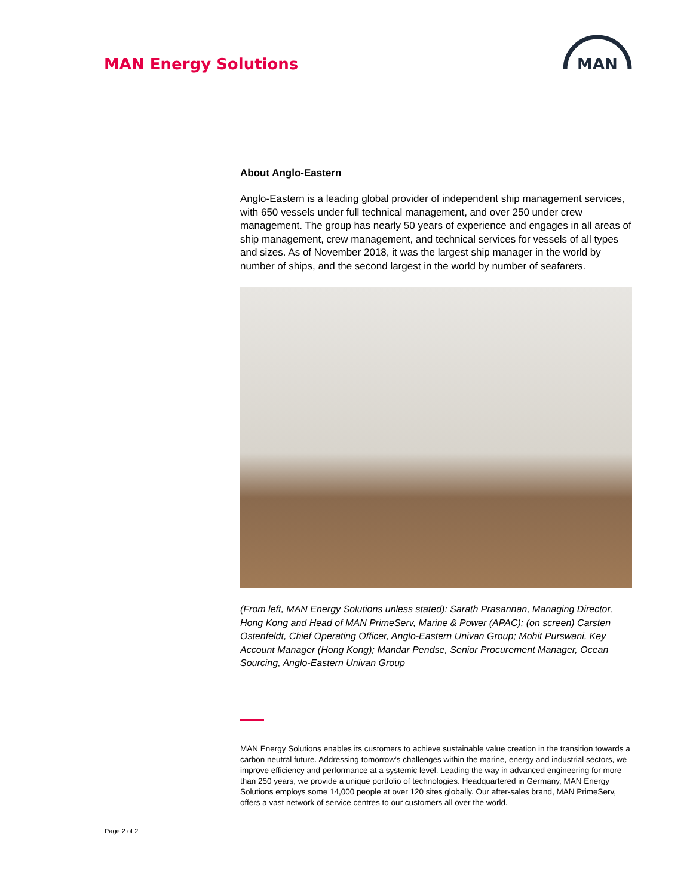MAN Energy Solutions
MAN
About Anglo-Eastern
Anglo-Eastern is a leading global provider of independent ship management services, with 650 vessels under full technical management, and over 250 under crew management. The group has nearly 50 years of experience and engages in all areas of ship management, crew management, and technical services for vessels of all types and sizes. As of November 2018, it was the largest ship manager in the world by number of ships, and the second largest in the world by number of seafarers.
(From left, MAN Energy Solutions unless stated): Sarath Prasannan, Managing Director, Hong Kong and Head of MAN PrimeServ, Marine & Power (APAC); (on screen) Carsten Ostenfeldt, Chief Operating Officer, Anglo-Eastern Univan Group; Mohit Purswani, Key Account Manager (Hong Kong); Mandar Pendse, Senior Procurement Manager, Ocean Sourcing, Anglo-Eastern Univan Group
MAN Energy Solutions enables its customers to achieve sustainable value creation in the transition towards a carbon neutral future. Addressing tomorrow’s challenges within the marine, energy and industrial sectors, we improve efficiency and performance at a systemic level. Leading the way in advanced engineering for more than 250 years, we provide a unique portfolio of technologies. Headquartered in Germany, MAN Energy Solutions employs some 14,000 people at over 120 sites globally. Our after-sales brand, MAN PrimeServ, offers a vast network of service centres to our customers all over the world.
Page 2 of 2